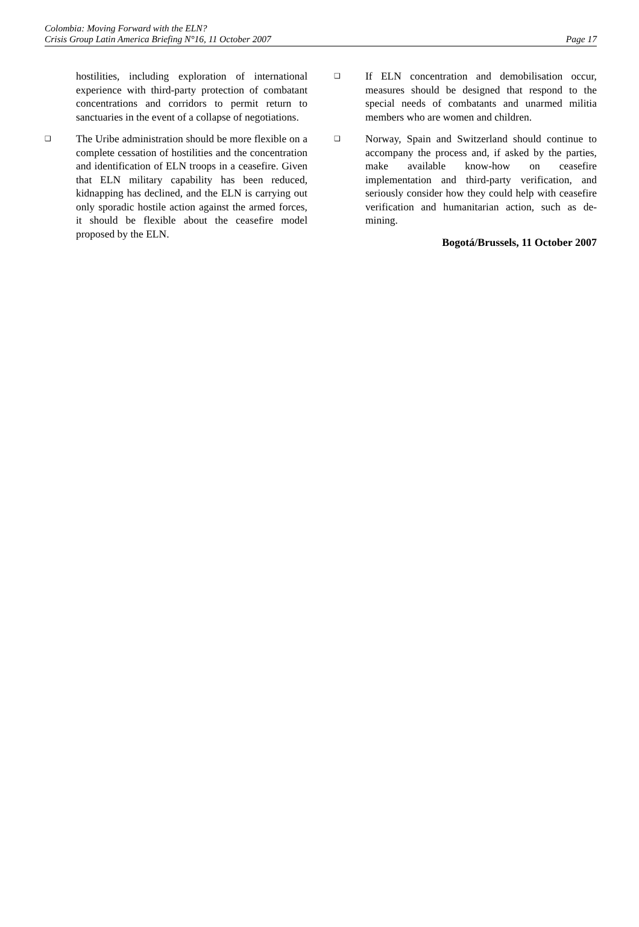Colombia: Moving Forward with the ELN?
Crisis Group Latin America Briefing N°16, 11 October 2007 Page 17
hostilities, including exploration of international experience with third-party protection of combatant concentrations and corridors to permit return to sanctuaries in the event of a collapse of negotiations.
❑
The Uribe administration should be more flexible on a complete cessation of hostilities and the concentration and identification of ELN troops in a ceasefire. Given that ELN military capability has been reduced, kidnapping has declined, and the ELN is carrying out only sporadic hostile action against the armed forces, it should be flexible about the ceasefire model proposed by the ELN.
❑
If ELN concentration and demobilisation occur, measures should be designed that respond to the special needs of combatants and unarmed militia members who are women and children.
❑
Norway, Spain and Switzerland should continue to accompany the process and, if asked by the parties, make available know-how on ceasefire implementation and third-party verification, and seriously consider how they could help with ceasefire verification and humanitarian action, such as de-mining.
Bogotá/Brussels, 11 October 2007